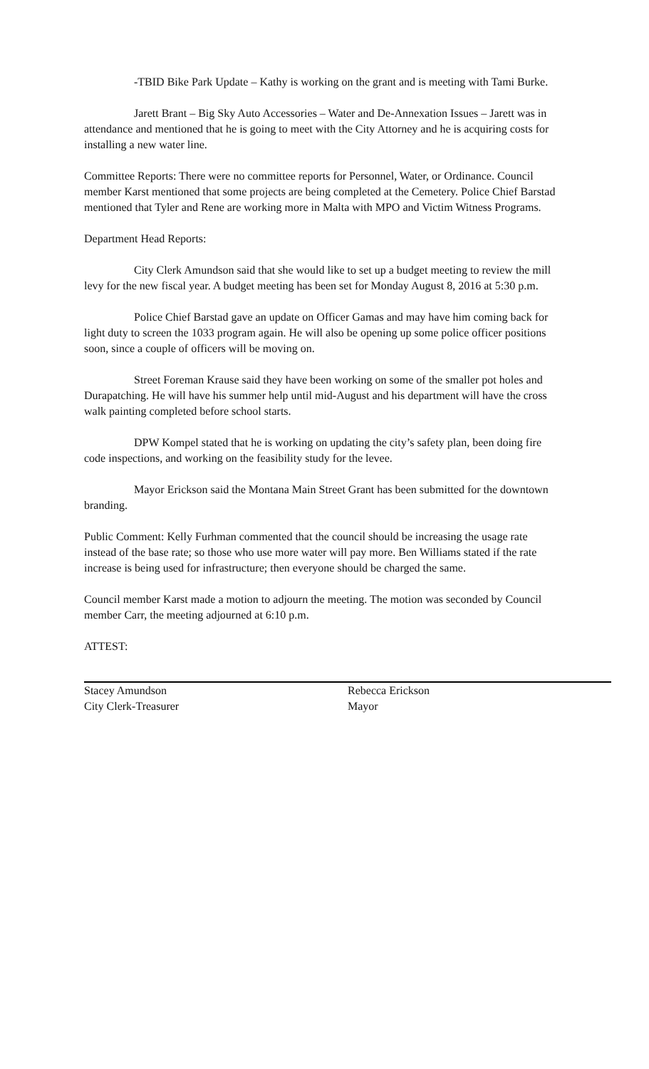-TBID Bike Park Update – Kathy is working on the grant and is meeting with Tami Burke.
Jarett Brant – Big Sky Auto Accessories – Water and De-Annexation Issues – Jarett was in attendance and mentioned that he is going to meet with the City Attorney and he is acquiring costs for installing a new water line.
Committee Reports: There were no committee reports for Personnel, Water, or Ordinance. Council member Karst mentioned that some projects are being completed at the Cemetery. Police Chief Barstad mentioned that Tyler and Rene are working more in Malta with MPO and Victim Witness Programs.
Department Head Reports:
City Clerk Amundson said that she would like to set up a budget meeting to review the mill levy for the new fiscal year. A budget meeting has been set for Monday August 8, 2016 at 5:30 p.m.
Police Chief Barstad gave an update on Officer Gamas and may have him coming back for light duty to screen the 1033 program again. He will also be opening up some police officer positions soon, since a couple of officers will be moving on.
Street Foreman Krause said they have been working on some of the smaller pot holes and Durapatching. He will have his summer help until mid-August and his department will have the cross walk painting completed before school starts.
DPW Kompel stated that he is working on updating the city’s safety plan, been doing fire code inspections, and working on the feasibility study for the levee.
Mayor Erickson said the Montana Main Street Grant has been submitted for the downtown branding.
Public Comment: Kelly Furhman commented that the council should be increasing the usage rate instead of the base rate; so those who use more water will pay more. Ben Williams stated if the rate increase is being used for infrastructure; then everyone should be charged the same.
Council member Karst made a motion to adjourn the meeting. The motion was seconded by Council member Carr, the meeting adjourned at 6:10 p.m.
ATTEST:
Stacey Amundson
City Clerk-Treasurer
Rebecca Erickson
Mayor